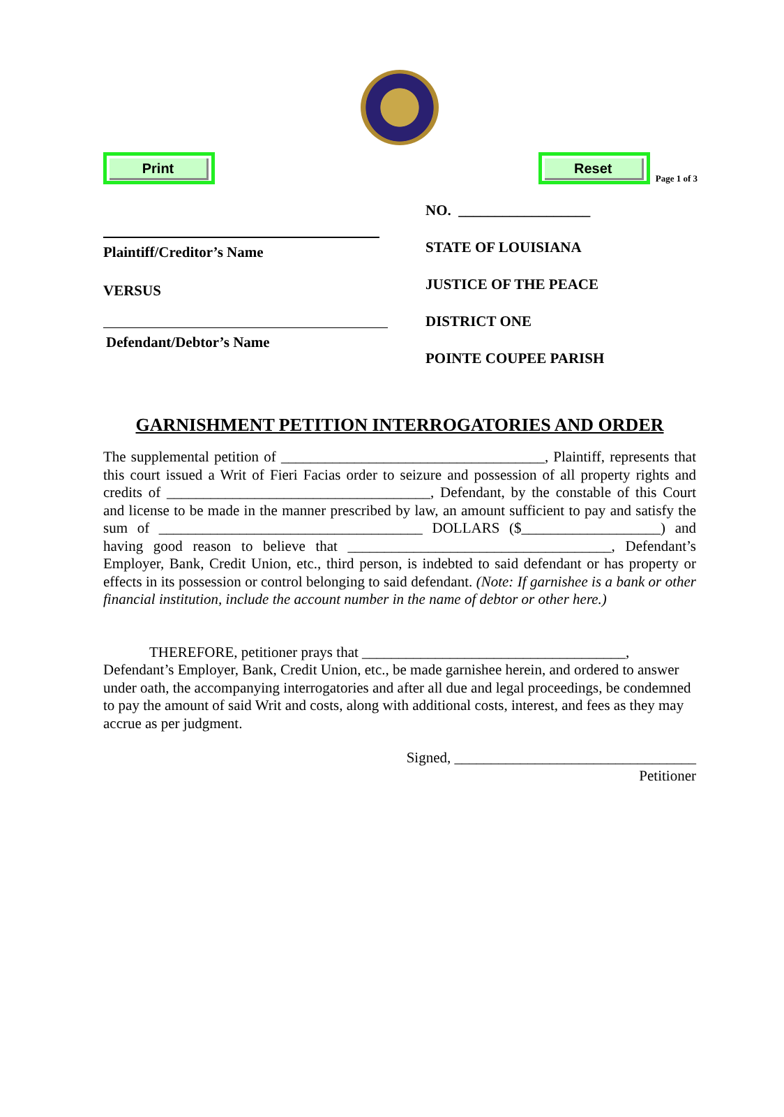Print
Reset
Page 1 of 3
Plaintiff/Creditor’s Name
VERSUS
Defendant/Debtor’s Name
NO. __________________
STATE OF LOUISIANA
JUSTICE OF THE PEACE
DISTRICT ONE
POINTE COUPEE PARISH
GARNISHMENT PETITION INTERROGATORIES AND ORDER
The supplemental petition of ____________________________________, Plaintiff, represents that this court issued a Writ of Fieri Facias order to seizure and possession of all property rights and credits of ____________________________________, Defendant, by the constable of this Court and license to be made in the manner prescribed by law, an amount sufficient to pay and satisfy the sum of ____________________________________ DOLLARS ($___________________) and having good reason to believe that ____________________________________, Defendant’s Employer, Bank, Credit Union, etc., third person, is indebted to said defendant or has property or effects in its possession or control belonging to said defendant. (Note: If garnishee is a bank or other financial institution, include the account number in the name of debtor or other here.)
THEREFORE, petitioner prays that ____________________________________,
Defendant’s Employer, Bank, Credit Union, etc., be made garnishee herein, and ordered to answer under oath, the accompanying interrogatories and after all due and legal proceedings, be condemned to pay the amount of said Writ and costs, along with additional costs, interest, and fees as they may accrue as per judgment.
Signed, _________________________________
Petitioner